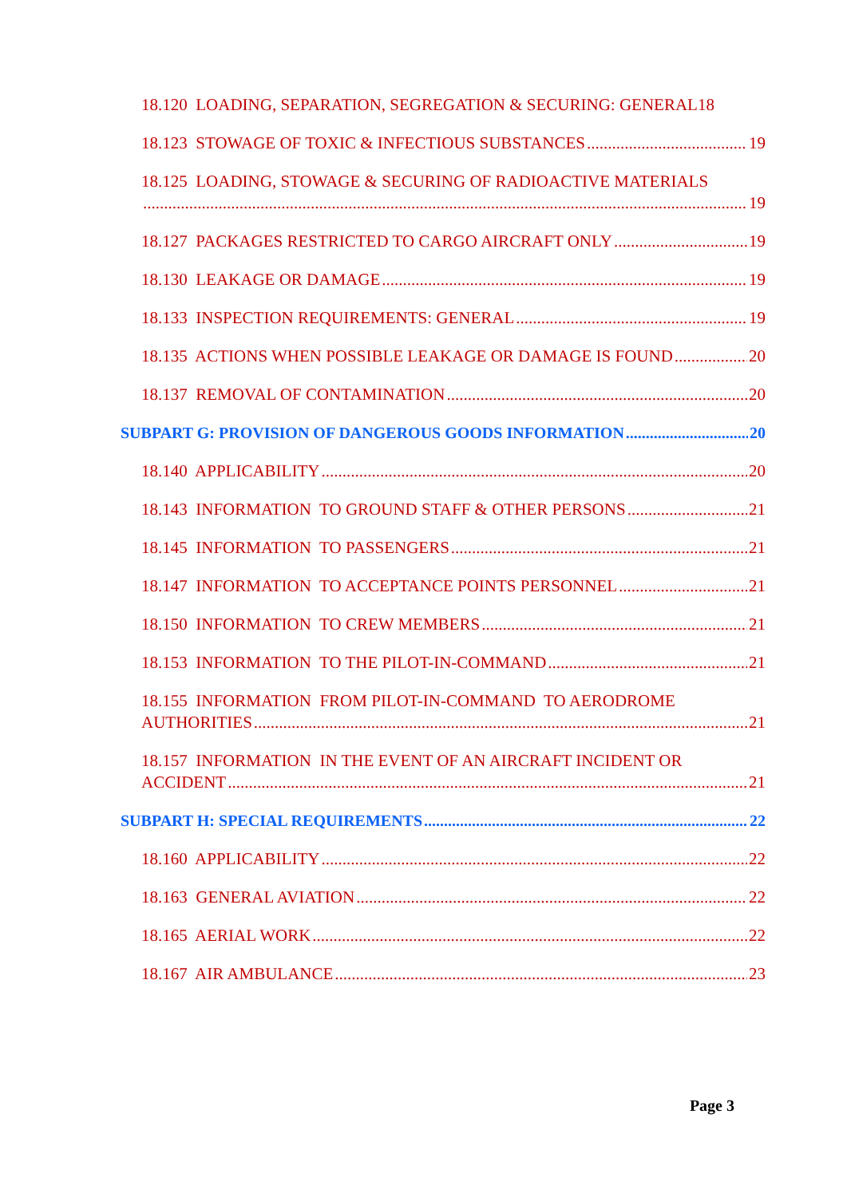18.120 LOADING, SEPARATION, SEGREGATION & SECURING: GENERAL18
18.123 STOWAGE OF TOXIC & INFECTIOUS SUBSTANCES 19
18.125 LOADING, STOWAGE & SECURING OF RADIOACTIVE MATERIALS
19
18.127 PACKAGES RESTRICTED TO CARGO AIRCRAFT ONLY 19
18.130 LEAKAGE OR DAMAGE 19
18.133 INSPECTION REQUIREMENTS: GENERAL 19
18.135 ACTIONS WHEN POSSIBLE LEAKAGE OR DAMAGE IS FOUND 20
18.137 REMOVAL OF CONTAMINATION 20
SUBPART G: PROVISION OF DANGEROUS GOODS INFORMATION 20
18.140 APPLICABILITY 20
18.143 INFORMATION TO GROUND STAFF & OTHER PERSONS 21
18.145 INFORMATION TO PASSENGERS 21
18.147 INFORMATION TO ACCEPTANCE POINTS PERSONNEL 21
18.150 INFORMATION TO CREW MEMBERS 21
18.153 INFORMATION TO THE PILOT-IN-COMMAND 21
18.155 INFORMATION FROM PILOT-IN-COMMAND TO AERODROME
AUTHORITIES 21
18.157 INFORMATION IN THE EVENT OF AN AIRCRAFT INCIDENT OR
ACCIDENT 21
SUBPART H: SPECIAL REQUIREMENTS 22
18.160 APPLICABILITY 22
18.163 GENERAL AVIATION 22
18.165 AERIAL WORK 22
18.167 AIR AMBULANCE 23
Page 3